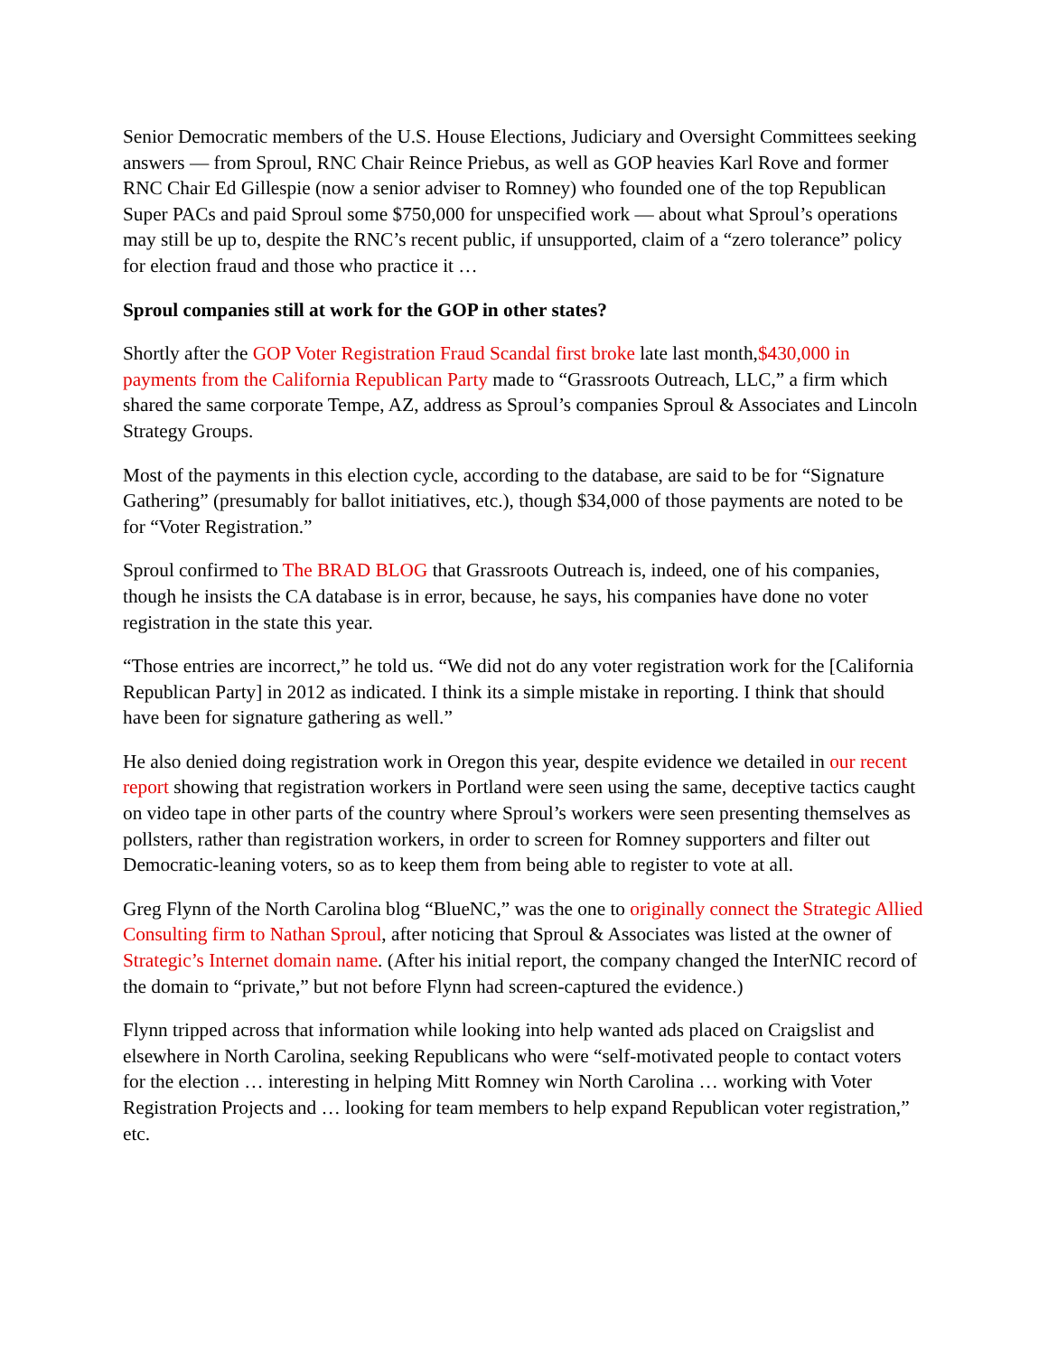Senior Democratic members of the U.S. House Elections, Judiciary and Oversight Committees seeking answers — from Sproul, RNC Chair Reince Priebus, as well as GOP heavies Karl Rove and former RNC Chair Ed Gillespie (now a senior adviser to Romney) who founded one of the top Republican Super PACs and paid Sproul some $750,000 for unspecified work — about what Sproul’s operations may still be up to, despite the RNC’s recent public, if unsupported, claim of a “zero tolerance” policy for election fraud and those who practice it …
Sproul companies still at work for the GOP in other states?
Shortly after the GOP Voter Registration Fraud Scandal first broke late last month,$430,000 in payments from the California Republican Party made to “Grassroots Outreach, LLC,” a firm which shared the same corporate Tempe, AZ, address as Sproul’s companies Sproul & Associates and Lincoln Strategy Groups.
Most of the payments in this election cycle, according to the database, are said to be for “Signature Gathering” (presumably for ballot initiatives, etc.), though $34,000 of those payments are noted to be for “Voter Registration.”
Sproul confirmed to The BRAD BLOG that Grassroots Outreach is, indeed, one of his companies, though he insists the CA database is in error, because, he says, his companies have done no voter registration in the state this year.
“Those entries are incorrect,” he told us. “We did not do any voter registration work for the [California Republican Party] in 2012 as indicated. I think its a simple mistake in reporting. I think that should have been for signature gathering as well.”
He also denied doing registration work in Oregon this year, despite evidence we detailed in our recent report showing that registration workers in Portland were seen using the same, deceptive tactics caught on video tape in other parts of the country where Sproul’s workers were seen presenting themselves as pollsters, rather than registration workers, in order to screen for Romney supporters and filter out Democratic-leaning voters, so as to keep them from being able to register to vote at all.
Greg Flynn of the North Carolina blog “BlueNC,” was the one to originally connect the Strategic Allied Consulting firm to Nathan Sproul, after noticing that Sproul & Associates was listed at the owner of Strategic’s Internet domain name. (After his initial report, the company changed the InterNIC record of the domain to “private,” but not before Flynn had screen-captured the evidence.)
Flynn tripped across that information while looking into help wanted ads placed on Craigslist and elsewhere in North Carolina, seeking Republicans who were “self-motivated people to contact voters for the election … interesting in helping Mitt Romney win North Carolina … working with Voter Registration Projects and … looking for team members to help expand Republican voter registration,” etc.